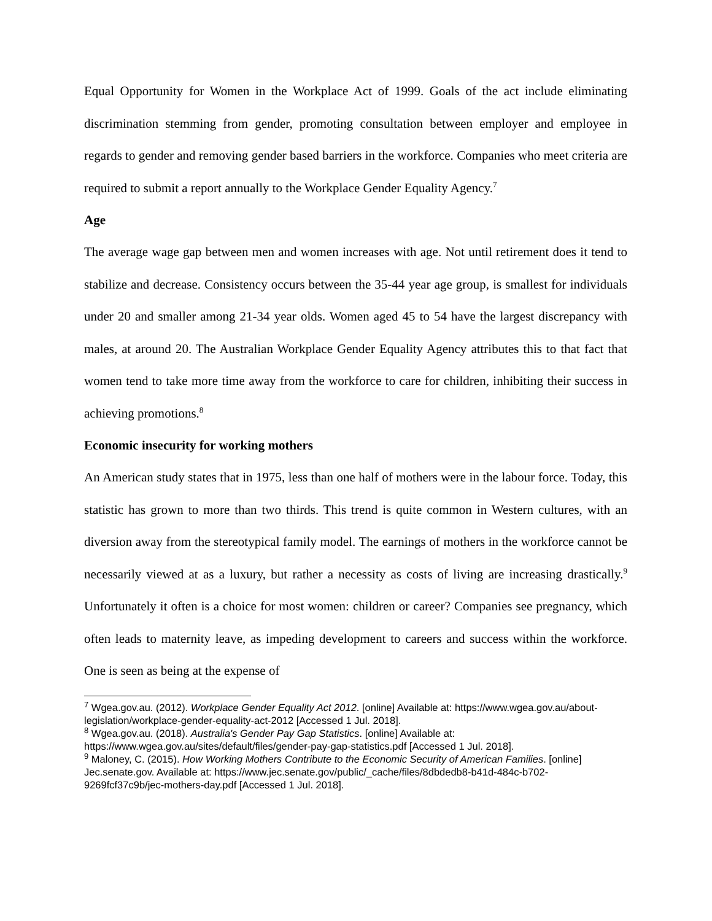Equal Opportunity for Women in the Workplace Act of 1999. Goals of the act include eliminating discrimination stemming from gender, promoting consultation between employer and employee in regards to gender and removing gender based barriers in the workforce. Companies who meet criteria are required to submit a report annually to the Workplace Gender Equality Agency.<sup>7</sup>
Age
The average wage gap between men and women increases with age. Not until retirement does it tend to stabilize and decrease. Consistency occurs between the 35-44 year age group, is smallest for individuals under 20 and smaller among 21-34 year olds. Women aged 45 to 54 have the largest discrepancy with males, at around 20. The Australian Workplace Gender Equality Agency attributes this to that fact that women tend to take more time away from the workforce to care for children, inhibiting their success in achieving promotions.<sup>8</sup>
Economic insecurity for working mothers
An American study states that in 1975, less than one half of mothers were in the labour force. Today, this statistic has grown to more than two thirds. This trend is quite common in Western cultures, with an diversion away from the stereotypical family model. The earnings of mothers in the workforce cannot be necessarily viewed at as a luxury, but rather a necessity as costs of living are increasing drastically.<sup>9</sup> Unfortunately it often is a choice for most women: children or career? Companies see pregnancy, which often leads to maternity leave, as impeding development to careers and success within the workforce. One is seen as being at the expense of
<sup>7</sup> Wgea.gov.au. (2012). Workplace Gender Equality Act 2012. [online] Available at: https://www.wgea.gov.au/about-legislation/workplace-gender-equality-act-2012 [Accessed 1 Jul. 2018].
<sup>8</sup> Wgea.gov.au. (2018). Australia's Gender Pay Gap Statistics. [online] Available at: https://www.wgea.gov.au/sites/default/files/gender-pay-gap-statistics.pdf [Accessed 1 Jul. 2018].
<sup>9</sup> Maloney, C. (2015). How Working Mothers Contribute to the Economic Security of American Families. [online] Jec.senate.gov. Available at: https://www.jec.senate.gov/public/_cache/files/8dbdedb8-b41d-484c-b702-9269fcf37c9b/jec-mothers-day.pdf [Accessed 1 Jul. 2018].